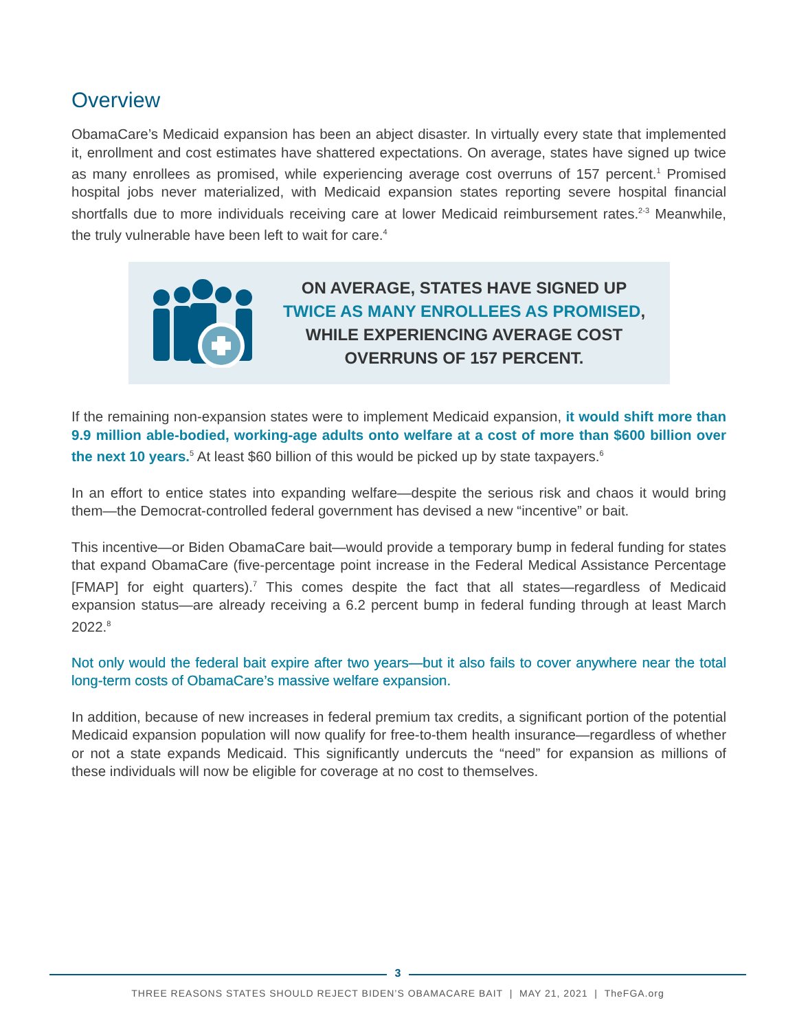Overview
ObamaCare’s Medicaid expansion has been an abject disaster. In virtually every state that implemented it, enrollment and cost estimates have shattered expectations. On average, states have signed up twice as many enrollees as promised, while experiencing average cost overruns of 157 percent.<sup>1</sup> Promised hospital jobs never materialized, with Medicaid expansion states reporting severe hospital financial shortfalls due to more individuals receiving care at lower Medicaid reimbursement rates.<sup>2-3</sup> Meanwhile, the truly vulnerable have been left to wait for care.<sup>4</sup>
ON AVERAGE, STATES HAVE SIGNED UP
TWICE AS MANY ENROLLEES AS PROMISED,
WHILE EXPERIENCING AVERAGE COST
OVERRUNS OF 157 PERCENT.
If the remaining non-expansion states were to implement Medicaid expansion, it would shift more than 9.9 million able-bodied, working-age adults onto welfare at a cost of more than $600 billion over the next 10 years.<sup>5</sup> At least $60 billion of this would be picked up by state taxpayers.<sup>6</sup>
In an effort to entice states into expanding welfare—despite the serious risk and chaos it would bring them—the Democrat-controlled federal government has devised a new “incentive” or bait.
This incentive—or Biden ObamaCare bait—would provide a temporary bump in federal funding for states that expand ObamaCare (five-percentage point increase in the Federal Medical Assistance Percentage [FMAP] for eight quarters).<sup>7</sup> This comes despite the fact that all states—regardless of Medicaid expansion status—are already receiving a 6.2 percent bump in federal funding through at least March 2022.<sup>8</sup>
Not only would the federal bait expire after two years—but it also fails to cover anywhere near the total long-term costs of ObamaCare’s massive welfare expansion.
In addition, because of new increases in federal premium tax credits, a significant portion of the potential Medicaid expansion population will now qualify for free-to-them health insurance—regardless of whether or not a state expands Medicaid. This significantly undercuts the “need” for expansion as millions of these individuals will now be eligible for coverage at no cost to themselves.
3
THREE REASONS STATES SHOULD REJECT BIDEN’S OBAMACARE BAIT | MAY 21, 2021 | TheFGA.org